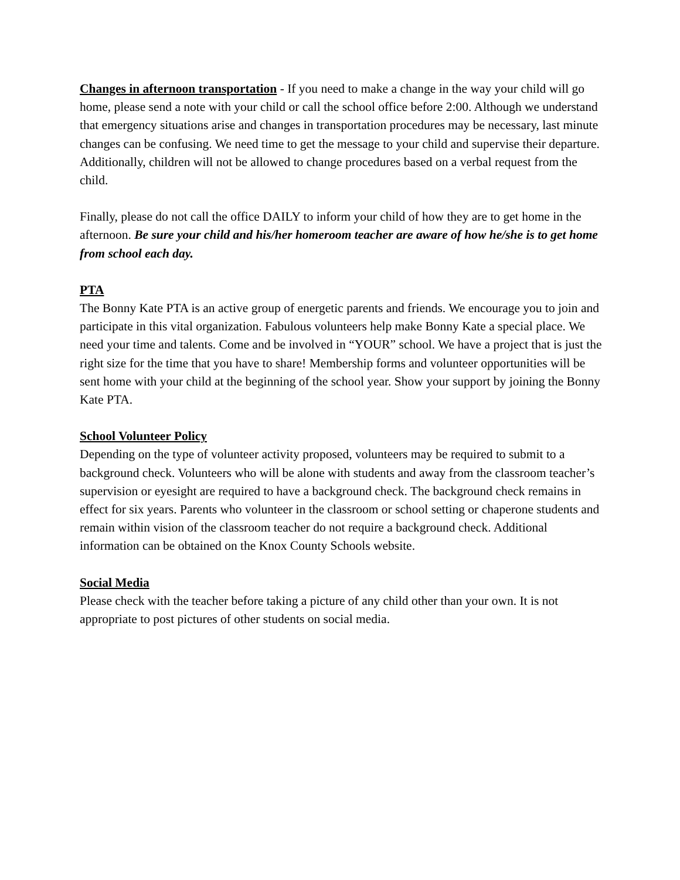Changes in afternoon transportation - If you need to make a change in the way your child will go home, please send a note with your child or call the school office before 2:00. Although we understand that emergency situations arise and changes in transportation procedures may be necessary, last minute changes can be confusing. We need time to get the message to your child and supervise their departure. Additionally, children will not be allowed to change procedures based on a verbal request from the child.
Finally, please do not call the office DAILY to inform your child of how they are to get home in the afternoon. Be sure your child and his/her homeroom teacher are aware of how he/she is to get home from school each day.
PTA
The Bonny Kate PTA is an active group of energetic parents and friends. We encourage you to join and participate in this vital organization. Fabulous volunteers help make Bonny Kate a special place. We need your time and talents. Come and be involved in “YOUR” school. We have a project that is just the right size for the time that you have to share! Membership forms and volunteer opportunities will be sent home with your child at the beginning of the school year. Show your support by joining the Bonny Kate PTA.
School Volunteer Policy
Depending on the type of volunteer activity proposed, volunteers may be required to submit to a background check. Volunteers who will be alone with students and away from the classroom teacher’s supervision or eyesight are required to have a background check. The background check remains in effect for six years. Parents who volunteer in the classroom or school setting or chaperone students and remain within vision of the classroom teacher do not require a background check. Additional information can be obtained on the Knox County Schools website.
Social Media
Please check with the teacher before taking a picture of any child other than your own. It is not appropriate to post pictures of other students on social media.